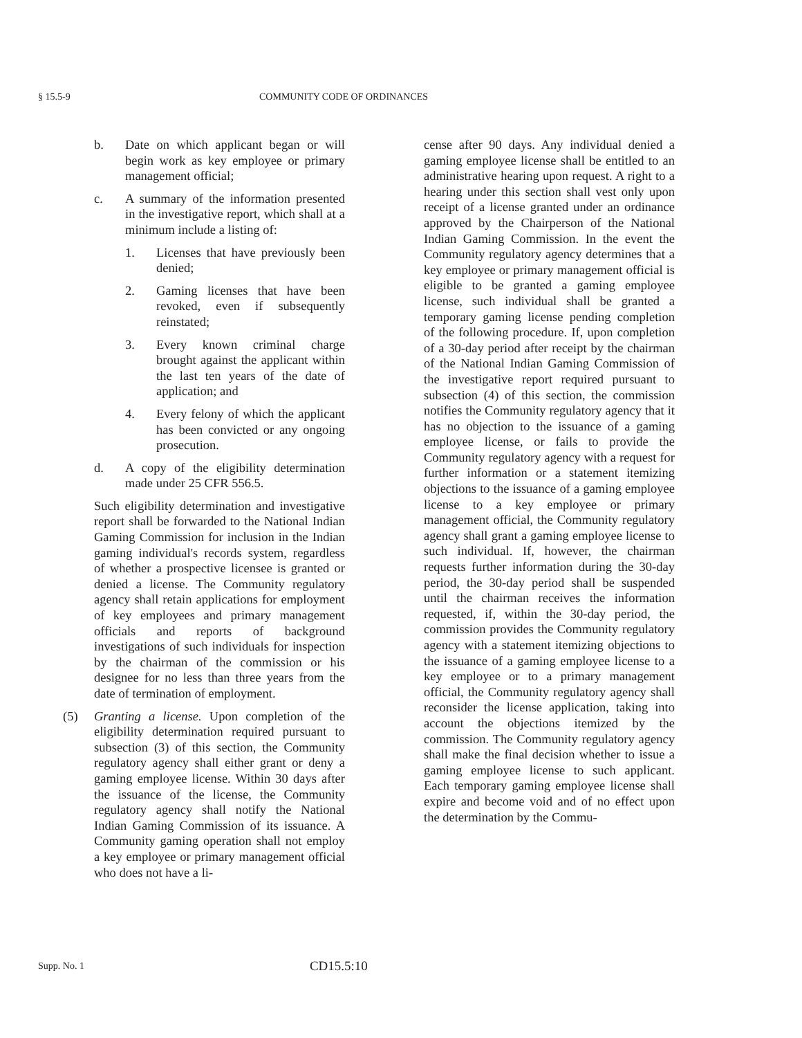§ 15.5-9 COMMUNITY CODE OF ORDINANCES
b. Date on which applicant began or will begin work as key employee or primary management official;
c. A summary of the information presented in the investigative report, which shall at a minimum include a listing of:
1. Licenses that have previously been denied;
2. Gaming licenses that have been revoked, even if subsequently reinstated;
3. Every known criminal charge brought against the applicant within the last ten years of the date of application; and
4. Every felony of which the applicant has been convicted or any ongoing prosecution.
d. A copy of the eligibility determination made under 25 CFR 556.5.
Such eligibility determination and investigative report shall be forwarded to the National Indian Gaming Commission for inclusion in the Indian gaming individual's records system, regardless of whether a prospective licensee is granted or denied a license. The Community regulatory agency shall retain applications for employment of key employees and primary management officials and reports of background investigations of such individuals for inspection by the chairman of the commission or his designee for no less than three years from the date of termination of employment.
(5) Granting a license. Upon completion of the eligibility determination required pursuant to subsection (3) of this section, the Community regulatory agency shall either grant or deny a gaming employee license. Within 30 days after the issuance of the license, the Community regulatory agency shall notify the National Indian Gaming Commission of its issuance. A Community gaming operation shall not employ a key employee or primary management official who does not have a li-
cense after 90 days. Any individual denied a gaming employee license shall be entitled to an administrative hearing upon request. A right to a hearing under this section shall vest only upon receipt of a license granted under an ordinance approved by the Chairperson of the National Indian Gaming Commission. In the event the Community regulatory agency determines that a key employee or primary management official is eligible to be granted a gaming employee license, such individual shall be granted a temporary gaming license pending completion of the following procedure. If, upon completion of a 30-day period after receipt by the chairman of the National Indian Gaming Commission of the investigative report required pursuant to subsection (4) of this section, the commission notifies the Community regulatory agency that it has no objection to the issuance of a gaming employee license, or fails to provide the Community regulatory agency with a request for further information or a statement itemizing objections to the issuance of a gaming employee license to a key employee or primary management official, the Community regulatory agency shall grant a gaming employee license to such individual. If, however, the chairman requests further information during the 30-day period, the 30-day period shall be suspended until the chairman receives the information requested, if, within the 30-day period, the commission provides the Community regulatory agency with a statement itemizing objections to the issuance of a gaming employee license to a key employee or to a primary management official, the Community regulatory agency shall reconsider the license application, taking into account the objections itemized by the commission. The Community regulatory agency shall make the final decision whether to issue a gaming employee license to such applicant. Each temporary gaming employee license shall expire and become void and of no effect upon the determination by the Commu-
Supp. No. 1 CD15.5:10